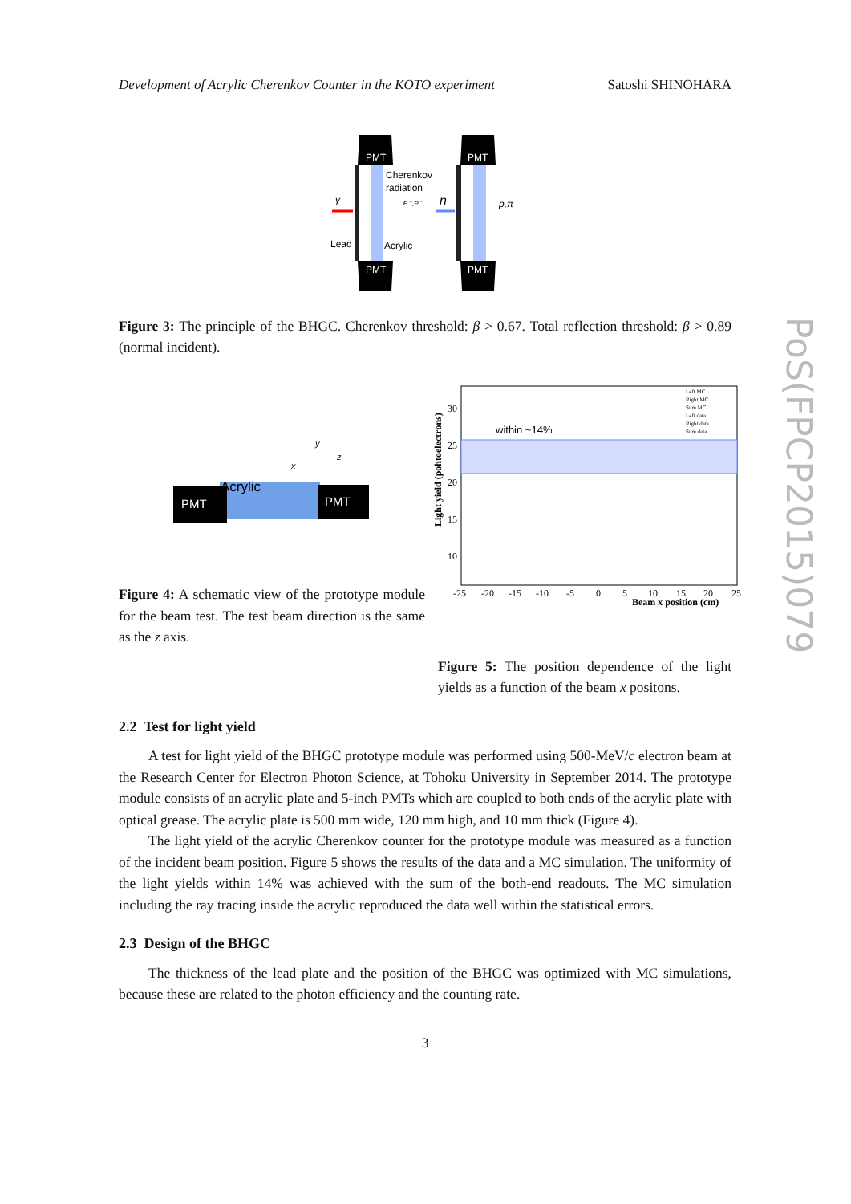Development of Acrylic Cherenkov Counter in the KOTO experiment Satoshi SHINOHARA
PoS(FPCP2015)079
PMT
PMT
PMT
PMT
Cherenkov
radiation
Lead
Acrylic
γ
n
p,π
e⁺,e⁻
Figure 3: The principle of the BHGC. Cherenkov threshold: β > 0.67. Total reflection threshold: β > 0.89 (normal incident).
PMT
PMT
Acrylic
x
y
z
Figure 4: A schematic view of the prototype module for the beam test. The test beam direction is the same as the z axis.
within ~14%
30
25
20
15
10
-25
-20
-15
-10
-5
0
5
10
15
20
25
Beam x position (cm)
Light yield (pohtoelectrons)
Left MC
Right MC
Sum MC
Left data
Right data
Sum data
Figure 5: The position dependence of the light yields as a function of the beam x positons.
2.2 Test for light yield
A test for light yield of the BHGC prototype module was performed using 500-MeV/c electron beam at the Research Center for Electron Photon Science, at Tohoku University in September 2014. The prototype module consists of an acrylic plate and 5-inch PMTs which are coupled to both ends of the acrylic plate with optical grease. The acrylic plate is 500 mm wide, 120 mm high, and 10 mm thick (Figure 4).
The light yield of the acrylic Cherenkov counter for the prototype module was measured as a function of the incident beam position. Figure 5 shows the results of the data and a MC simulation. The uniformity of the light yields within 14% was achieved with the sum of the both-end readouts. The MC simulation including the ray tracing inside the acrylic reproduced the data well within the statistical errors.
2.3 Design of the BHGC
The thickness of the lead plate and the position of the BHGC was optimized with MC simulations, because these are related to the photon efficiency and the counting rate.
3